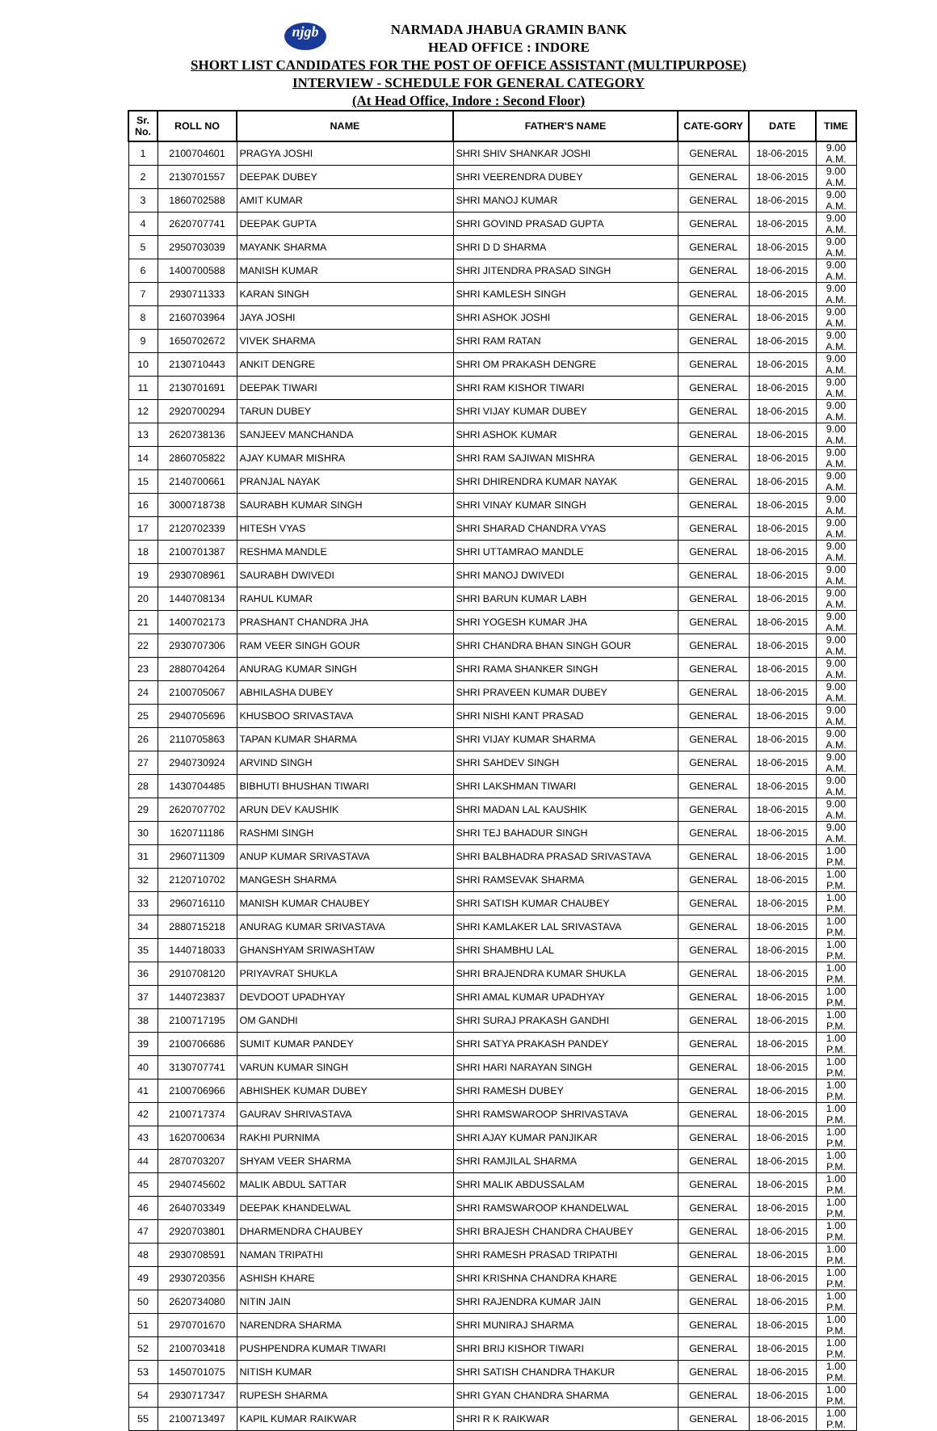njgb
NARMADA JHABUA GRAMIN BANK
HEAD OFFICE : INDORE
SHORT LIST CANDIDATES FOR THE POST OF OFFICE ASSISTANT (MULTIPURPOSE)
INTERVIEW - SCHEDULE FOR GENERAL CATEGORY
(At Head Office, Indore : Second Floor)
| Sr. No. | ROLL NO | NAME | FATHER'S NAME | CATE-GORY | DATE | TIME |
| --- | --- | --- | --- | --- | --- | --- |
| 1 | 2100704601 | PRAGYA JOSHI | SHRI SHIV SHANKAR JOSHI | GENERAL | 18-06-2015 | 9.00 A.M. |
| 2 | 2130701557 | DEEPAK DUBEY | SHRI VEERENDRA DUBEY | GENERAL | 18-06-2015 | 9.00 A.M. |
| 3 | 1860702588 | AMIT KUMAR | SHRI MANOJ KUMAR | GENERAL | 18-06-2015 | 9.00 A.M. |
| 4 | 2620707741 | DEEPAK GUPTA | SHRI GOVIND PRASAD GUPTA | GENERAL | 18-06-2015 | 9.00 A.M. |
| 5 | 2950703039 | MAYANK SHARMA | SHRI D D SHARMA | GENERAL | 18-06-2015 | 9.00 A.M. |
| 6 | 1400700588 | MANISH KUMAR | SHRI JITENDRA PRASAD SINGH | GENERAL | 18-06-2015 | 9.00 A.M. |
| 7 | 2930711333 | KARAN SINGH | SHRI KAMLESH SINGH | GENERAL | 18-06-2015 | 9.00 A.M. |
| 8 | 2160703964 | JAYA JOSHI | SHRI ASHOK JOSHI | GENERAL | 18-06-2015 | 9.00 A.M. |
| 9 | 1650702672 | VIVEK SHARMA | SHRI RAM RATAN | GENERAL | 18-06-2015 | 9.00 A.M. |
| 10 | 2130710443 | ANKIT DENGRE | SHRI OM PRAKASH DENGRE | GENERAL | 18-06-2015 | 9.00 A.M. |
| 11 | 2130701691 | DEEPAK TIWARI | SHRI RAM KISHOR TIWARI | GENERAL | 18-06-2015 | 9.00 A.M. |
| 12 | 2920700294 | TARUN DUBEY | SHRI VIJAY KUMAR DUBEY | GENERAL | 18-06-2015 | 9.00 A.M. |
| 13 | 2620738136 | SANJEEV MANCHANDA | SHRI ASHOK KUMAR | GENERAL | 18-06-2015 | 9.00 A.M. |
| 14 | 2860705822 | AJAY KUMAR MISHRA | SHRI RAM SAJIWAN MISHRA | GENERAL | 18-06-2015 | 9.00 A.M. |
| 15 | 2140700661 | PRANJAL NAYAK | SHRI DHIRENDRA KUMAR NAYAK | GENERAL | 18-06-2015 | 9.00 A.M. |
| 16 | 3000718738 | SAURABH KUMAR SINGH | SHRI VINAY KUMAR SINGH | GENERAL | 18-06-2015 | 9.00 A.M. |
| 17 | 2120702339 | HITESH VYAS | SHRI SHARAD CHANDRA VYAS | GENERAL | 18-06-2015 | 9.00 A.M. |
| 18 | 2100701387 | RESHMA MANDLE | SHRI UTTAMRAO MANDLE | GENERAL | 18-06-2015 | 9.00 A.M. |
| 19 | 2930708961 | SAURABH DWIVEDI | SHRI MANOJ DWIVEDI | GENERAL | 18-06-2015 | 9.00 A.M. |
| 20 | 1440708134 | RAHUL KUMAR | SHRI BARUN KUMAR LABH | GENERAL | 18-06-2015 | 9.00 A.M. |
| 21 | 1400702173 | PRASHANT CHANDRA JHA | SHRI YOGESH KUMAR JHA | GENERAL | 18-06-2015 | 9.00 A.M. |
| 22 | 2930707306 | RAM VEER SINGH GOUR | SHRI CHANDRA BHAN SINGH GOUR | GENERAL | 18-06-2015 | 9.00 A.M. |
| 23 | 2880704264 | ANURAG KUMAR SINGH | SHRI RAMA SHANKER SINGH | GENERAL | 18-06-2015 | 9.00 A.M. |
| 24 | 2100705067 | ABHILASHA DUBEY | SHRI PRAVEEN KUMAR DUBEY | GENERAL | 18-06-2015 | 9.00 A.M. |
| 25 | 2940705696 | KHUSBOO SRIVASTAVA | SHRI NISHI KANT PRASAD | GENERAL | 18-06-2015 | 9.00 A.M. |
| 26 | 2110705863 | TAPAN KUMAR SHARMA | SHRI VIJAY KUMAR SHARMA | GENERAL | 18-06-2015 | 9.00 A.M. |
| 27 | 2940730924 | ARVIND SINGH | SHRI SAHDEV SINGH | GENERAL | 18-06-2015 | 9.00 A.M. |
| 28 | 1430704485 | BIBHUTI BHUSHAN TIWARI | SHRI LAKSHMAN TIWARI | GENERAL | 18-06-2015 | 9.00 A.M. |
| 29 | 2620707702 | ARUN DEV KAUSHIK | SHRI MADAN LAL KAUSHIK | GENERAL | 18-06-2015 | 9.00 A.M. |
| 30 | 1620711186 | RASHMI SINGH | SHRI TEJ BAHADUR SINGH | GENERAL | 18-06-2015 | 9.00 A.M. |
| 31 | 2960711309 | ANUP KUMAR SRIVASTAVA | SHRI BALBHADRA PRASAD SRIVASTAVA | GENERAL | 18-06-2015 | 1.00 P.M. |
| 32 | 2120710702 | MANGESH SHARMA | SHRI RAMSEVAK SHARMA | GENERAL | 18-06-2015 | 1.00 P.M. |
| 33 | 2960716110 | MANISH KUMAR CHAUBEY | SHRI SATISH KUMAR CHAUBEY | GENERAL | 18-06-2015 | 1.00 P.M. |
| 34 | 2880715218 | ANURAG KUMAR SRIVASTAVA | SHRI KAMLAKER LAL SRIVASTAVA | GENERAL | 18-06-2015 | 1.00 P.M. |
| 35 | 1440718033 | GHANSHYAM SRIWASHTAW | SHRI SHAMBHU LAL | GENERAL | 18-06-2015 | 1.00 P.M. |
| 36 | 2910708120 | PRIYAVRAT SHUKLA | SHRI BRAJENDRA KUMAR SHUKLA | GENERAL | 18-06-2015 | 1.00 P.M. |
| 37 | 1440723837 | DEVDOOT UPADHYAY | SHRI AMAL KUMAR UPADHYAY | GENERAL | 18-06-2015 | 1.00 P.M. |
| 38 | 2100717195 | OM GANDHI | SHRI SURAJ PRAKASH GANDHI | GENERAL | 18-06-2015 | 1.00 P.M. |
| 39 | 2100706686 | SUMIT KUMAR PANDEY | SHRI SATYA PRAKASH PANDEY | GENERAL | 18-06-2015 | 1.00 P.M. |
| 40 | 3130707741 | VARUN KUMAR SINGH | SHRI HARI NARAYAN SINGH | GENERAL | 18-06-2015 | 1.00 P.M. |
| 41 | 2100706966 | ABHISHEK KUMAR DUBEY | SHRI RAMESH DUBEY | GENERAL | 18-06-2015 | 1.00 P.M. |
| 42 | 2100717374 | GAURAV SHRIVASTAVA | SHRI RAMSWAROOP SHRIVASTAVA | GENERAL | 18-06-2015 | 1.00 P.M. |
| 43 | 1620700634 | RAKHI PURNIMA | SHRI AJAY KUMAR PANJIKAR | GENERAL | 18-06-2015 | 1.00 P.M. |
| 44 | 2870703207 | SHYAM VEER SHARMA | SHRI RAMJILAL SHARMA | GENERAL | 18-06-2015 | 1.00 P.M. |
| 45 | 2940745602 | MALIK ABDUL SATTAR | SHRI MALIK ABDUSSALAM | GENERAL | 18-06-2015 | 1.00 P.M. |
| 46 | 2640703349 | DEEPAK KHANDELWAL | SHRI RAMSWAROOP KHANDELWAL | GENERAL | 18-06-2015 | 1.00 P.M. |
| 47 | 2920703801 | DHARMENDRA CHAUBEY | SHRI BRAJESH CHANDRA CHAUBEY | GENERAL | 18-06-2015 | 1.00 P.M. |
| 48 | 2930708591 | NAMAN TRIPATHI | SHRI RAMESH PRASAD TRIPATHI | GENERAL | 18-06-2015 | 1.00 P.M. |
| 49 | 2930720356 | ASHISH KHARE | SHRI KRISHNA CHANDRA KHARE | GENERAL | 18-06-2015 | 1.00 P.M. |
| 50 | 2620734080 | NITIN JAIN | SHRI RAJENDRA KUMAR JAIN | GENERAL | 18-06-2015 | 1.00 P.M. |
| 51 | 2970701670 | NARENDRA SHARMA | SHRI MUNIRAJ SHARMA | GENERAL | 18-06-2015 | 1.00 P.M. |
| 52 | 2100703418 | PUSHPENDRA KUMAR TIWARI | SHRI BRIJ KISHOR TIWARI | GENERAL | 18-06-2015 | 1.00 P.M. |
| 53 | 1450701075 | NITISH KUMAR | SHRI SATISH CHANDRA THAKUR | GENERAL | 18-06-2015 | 1.00 P.M. |
| 54 | 2930717347 | RUPESH SHARMA | SHRI GYAN CHANDRA SHARMA | GENERAL | 18-06-2015 | 1.00 P.M. |
| 55 | 2100713497 | KAPIL KUMAR RAIKWAR | SHRI R K RAIKWAR | GENERAL | 18-06-2015 | 1.00 P.M. |